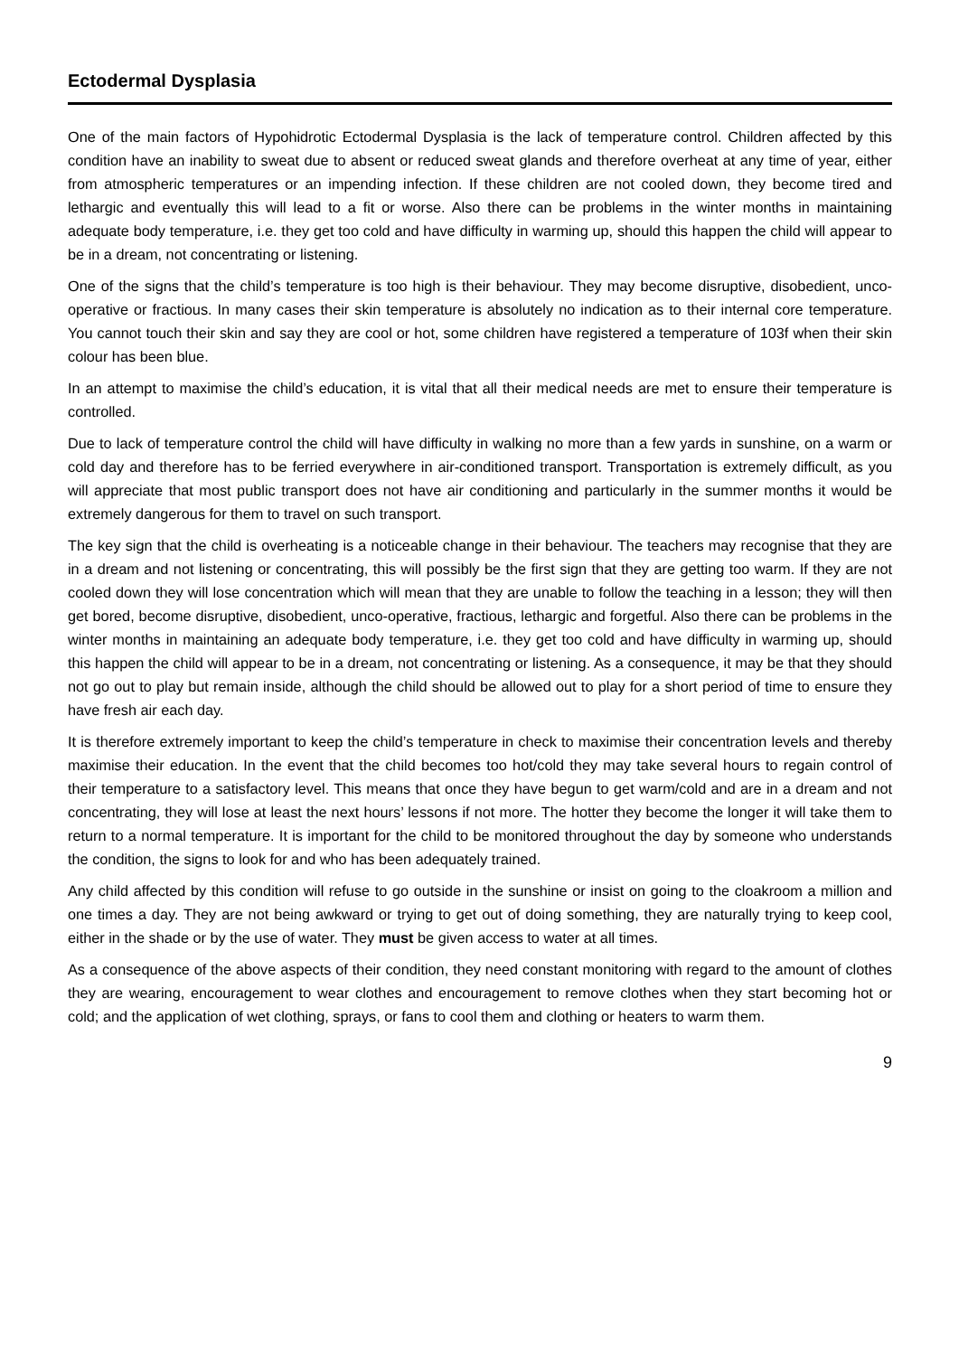Ectodermal Dysplasia
One of the main factors of Hypohidrotic Ectodermal Dysplasia is the lack of temperature control. Children affected by this condition have an inability to sweat due to absent or reduced sweat glands and therefore overheat at any time of year, either from atmospheric temperatures or an impending infection. If these children are not cooled down, they become tired and lethargic and eventually this will lead to a fit or worse. Also there can be problems in the winter months in maintaining adequate body temperature, i.e. they get too cold and have difficulty in warming up, should this happen the child will appear to be in a dream, not concentrating or listening.
One of the signs that the child’s temperature is too high is their behaviour. They may become disruptive, disobedient, unco-operative or fractious. In many cases their skin temperature is absolutely no indication as to their internal core temperature. You cannot touch their skin and say they are cool or hot, some children have registered a temperature of 103f when their skin colour has been blue.
In an attempt to maximise the child’s education, it is vital that all their medical needs are met to ensure their temperature is controlled.
Due to lack of temperature control the child will have difficulty in walking no more than a few yards in sunshine, on a warm or cold day and therefore has to be ferried everywhere in air-conditioned transport. Transportation is extremely difficult, as you will appreciate that most public transport does not have air conditioning and particularly in the summer months it would be extremely dangerous for them to travel on such transport.
The key sign that the child is overheating is a noticeable change in their behaviour. The teachers may recognise that they are in a dream and not listening or concentrating, this will possibly be the first sign that they are getting too warm. If they are not cooled down they will lose concentration which will mean that they are unable to follow the teaching in a lesson; they will then get bored, become disruptive, disobedient, unco-operative, fractious, lethargic and forgetful. Also there can be problems in the winter months in maintaining an adequate body temperature, i.e. they get too cold and have difficulty in warming up, should this happen the child will appear to be in a dream, not concentrating or listening. As a consequence, it may be that they should not go out to play but remain inside, although the child should be allowed out to play for a short period of time to ensure they have fresh air each day.
It is therefore extremely important to keep the child’s temperature in check to maximise their concentration levels and thereby maximise their education. In the event that the child becomes too hot/cold they may take several hours to regain control of their temperature to a satisfactory level. This means that once they have begun to get warm/cold and are in a dream and not concentrating, they will lose at least the next hours’ lessons if not more. The hotter they become the longer it will take them to return to a normal temperature. It is important for the child to be monitored throughout the day by someone who understands the condition, the signs to look for and who has been adequately trained.
Any child affected by this condition will refuse to go outside in the sunshine or insist on going to the cloakroom a million and one times a day. They are not being awkward or trying to get out of doing something, they are naturally trying to keep cool, either in the shade or by the use of water. They must be given access to water at all times.
As a consequence of the above aspects of their condition, they need constant monitoring with regard to the amount of clothes they are wearing, encouragement to wear clothes and encouragement to remove clothes when they start becoming hot or cold; and the application of wet clothing, sprays, or fans to cool them and clothing or heaters to warm them.
9